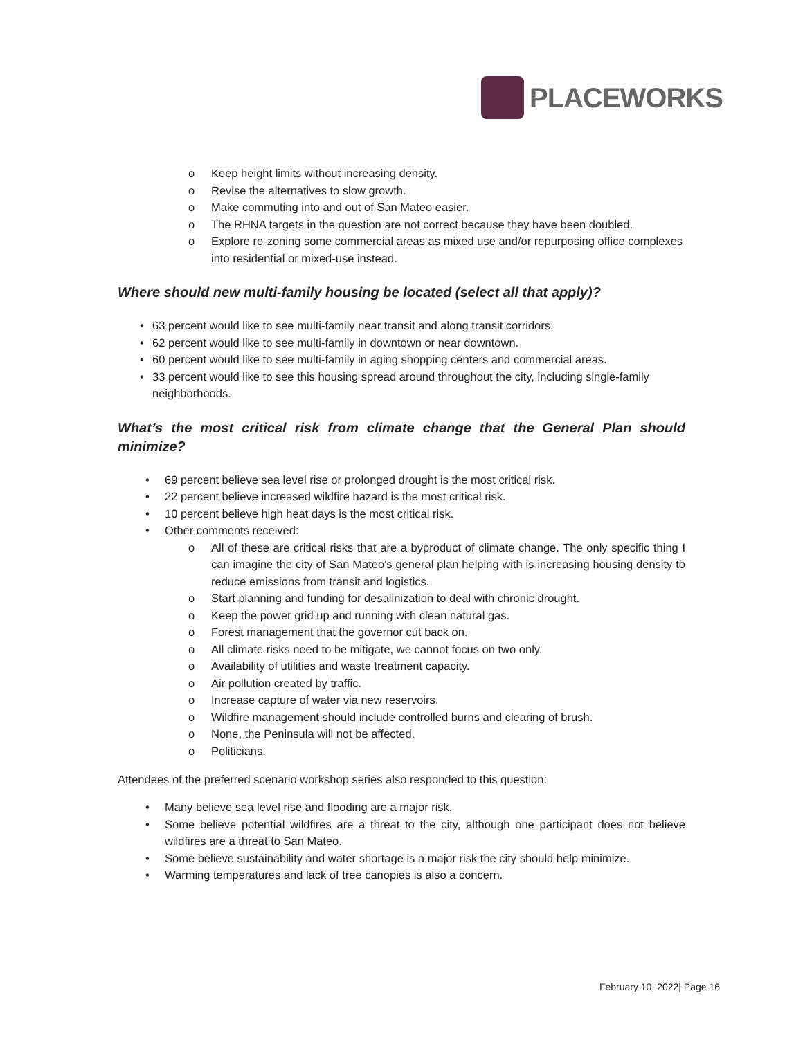PLACEWORKS
o Keep height limits without increasing density.
o Revise the alternatives to slow growth.
o Make commuting into and out of San Mateo easier.
o The RHNA targets in the question are not correct because they have been doubled.
o Explore re-zoning some commercial areas as mixed use and/or repurposing office complexes into residential or mixed-use instead.
Where should new multi-family housing be located (select all that apply)?
• 63 percent would like to see multi-family near transit and along transit corridors.
• 62 percent would like to see multi-family in downtown or near downtown.
• 60 percent would like to see multi-family in aging shopping centers and commercial areas.
• 33 percent would like to see this housing spread around throughout the city, including single-family neighborhoods.
What’s the most critical risk from climate change that the General Plan should minimize?
• 69 percent believe sea level rise or prolonged drought is the most critical risk.
• 22 percent believe increased wildfire hazard is the most critical risk.
• 10 percent believe high heat days is the most critical risk.
• Other comments received:
o All of these are critical risks that are a byproduct of climate change. The only specific thing I can imagine the city of San Mateo's general plan helping with is increasing housing density to reduce emissions from transit and logistics.
o Start planning and funding for desalinization to deal with chronic drought.
o Keep the power grid up and running with clean natural gas.
o Forest management that the governor cut back on.
o All climate risks need to be mitigate, we cannot focus on two only.
o Availability of utilities and waste treatment capacity.
o Air pollution created by traffic.
o Increase capture of water via new reservoirs.
o Wildfire management should include controlled burns and clearing of brush.
o None, the Peninsula will not be affected.
o Politicians.
Attendees of the preferred scenario workshop series also responded to this question:
• Many believe sea level rise and flooding are a major risk.
• Some believe potential wildfires are a threat to the city, although one participant does not believe wildfires are a threat to San Mateo.
• Some believe sustainability and water shortage is a major risk the city should help minimize.
• Warming temperatures and lack of tree canopies is also a concern.
February 10, 2022| Page 16